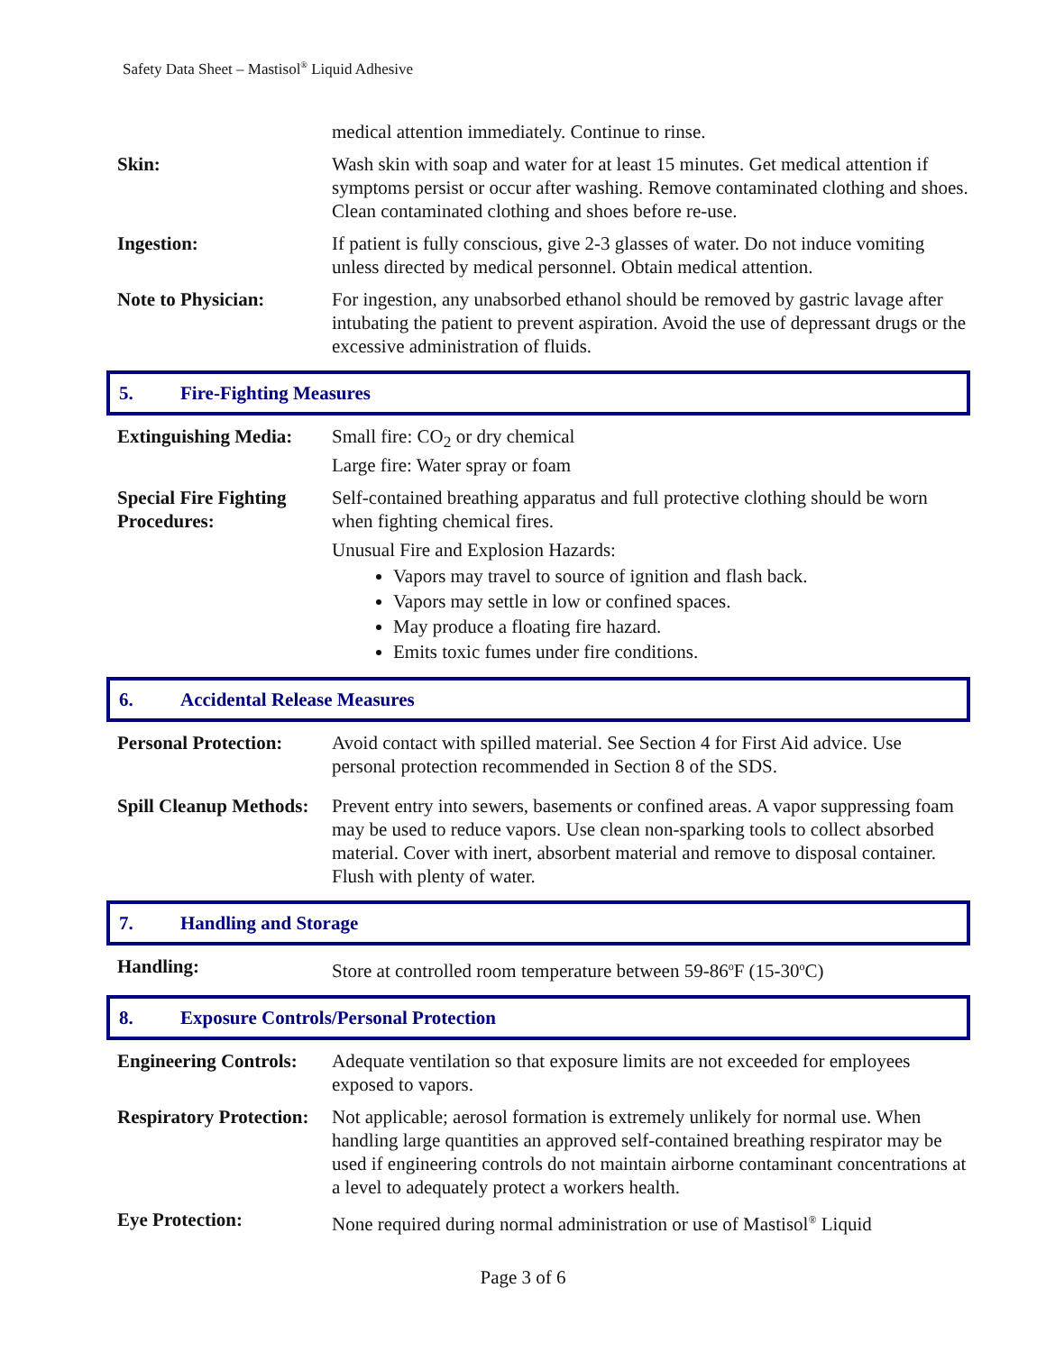Safety Data Sheet – Mastisol<sup>®</sup> Liquid Adhesive
| | medical attention immediately. Continue to rinse. |
| Skin: | Wash skin with soap and water for at least 15 minutes. Get medical attention if symptoms persist or occur after washing. Remove contaminated clothing and shoes. Clean contaminated clothing and shoes before re-use. |
| Ingestion: | If patient is fully conscious, give 2-3 glasses of water. Do not induce vomiting unless directed by medical personnel. Obtain medical attention. |
| Note to Physician: | For ingestion, any unabsorbed ethanol should be removed by gastric lavage after intubating the patient to prevent aspiration. Avoid the use of depressant drugs or the excessive administration of fluids. |
5. Fire-Fighting Measures
| Extinguishing Media: | Small fire: CO<sub>2</sub> or dry chemical Large fire: Water spray or foam |
| Special Fire Fighting Procedures: | Self-contained breathing apparatus and full protective clothing should be worn when fighting chemical fires. Unusual Fire and Explosion Hazards: Vapors may travel to source of ignition and flash back. Vapors may settle in low or confined spaces. May produce a floating fire hazard. Emits toxic fumes under fire conditions. |
6. Accidental Release Measures
| Personal Protection: | Avoid contact with spilled material. See Section 4 for First Aid advice. Use personal protection recommended in Section 8 of the SDS. |
| Spill Cleanup Methods: | Prevent entry into sewers, basements or confined areas. A vapor suppressing foam may be used to reduce vapors. Use clean non-sparking tools to collect absorbed material. Cover with inert, absorbent material and remove to disposal container. Flush with plenty of water. |
7. Handling and Storage
| Handling: | Store at controlled room temperature between 59-86<sup>o</sup>F (15-30<sup>o</sup>C) |
8. Exposure Controls/Personal Protection
| Engineering Controls: | Adequate ventilation so that exposure limits are not exceeded for employees exposed to vapors. |
| Respiratory Protection: | Not applicable; aerosol formation is extremely unlikely for normal use. When handling large quantities an approved self-contained breathing respirator may be used if engineering controls do not maintain airborne contaminant concentrations at a level to adequately protect a workers health. |
| Eye Protection: | None required during normal administration or use of Mastisol<sup>®</sup> Liquid |
Page 3 of 6